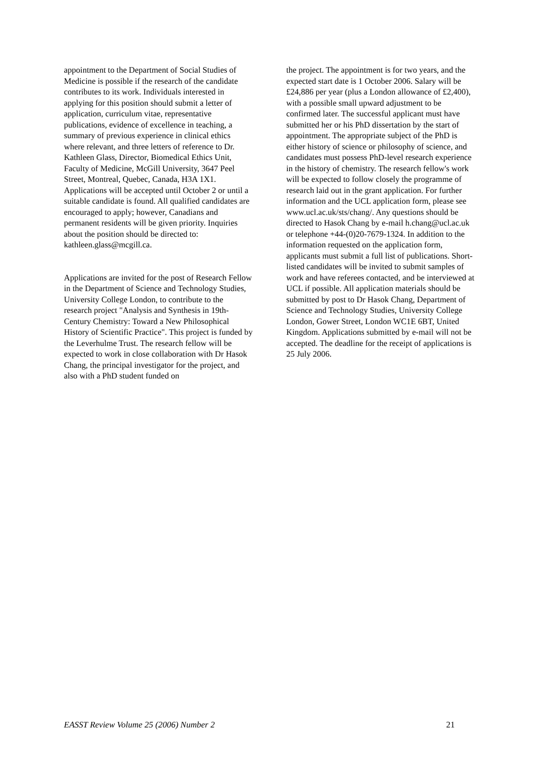appointment to the Department of Social Studies of Medicine is possible if the research of the candidate contributes to its work. Individuals interested in applying for this position should submit a letter of application, curriculum vitae, representative publications, evidence of excellence in teaching, a summary of previous experience in clinical ethics where relevant, and three letters of reference to Dr. Kathleen Glass, Director, Biomedical Ethics Unit, Faculty of Medicine, McGill University, 3647 Peel Street, Montreal, Quebec, Canada, H3A 1X1. Applications will be accepted until October 2 or until a suitable candidate is found. All qualified candidates are encouraged to apply; however, Canadians and permanent residents will be given priority. Inquiries about the position should be directed to: kathleen.glass@mcgill.ca.
Applications are invited for the post of Research Fellow in the Department of Science and Technology Studies, University College London, to contribute to the research project "Analysis and Synthesis in 19th-Century Chemistry: Toward a New Philosophical History of Scientific Practice". This project is funded by the Leverhulme Trust. The research fellow will be expected to work in close collaboration with Dr Hasok Chang, the principal investigator for the project, and also with a PhD student funded on
the project. The appointment is for two years, and the expected start date is 1 October 2006. Salary will be £24,886 per year (plus a London allowance of £2,400), with a possible small upward adjustment to be confirmed later. The successful applicant must have submitted her or his PhD dissertation by the start of appointment. The appropriate subject of the PhD is either history of science or philosophy of science, and candidates must possess PhD-level research experience in the history of chemistry. The research fellow's work will be expected to follow closely the programme of research laid out in the grant application. For further information and the UCL application form, please see www.ucl.ac.uk/sts/chang/. Any questions should be directed to Hasok Chang by e-mail h.chang@ucl.ac.uk or telephone +44-(0)20-7679-1324. In addition to the information requested on the application form, applicants must submit a full list of publications. Short-listed candidates will be invited to submit samples of work and have referees contacted, and be interviewed at UCL if possible. All application materials should be submitted by post to Dr Hasok Chang, Department of Science and Technology Studies, University College London, Gower Street, London WC1E 6BT, United Kingdom. Applications submitted by e-mail will not be accepted. The deadline for the receipt of applications is 25 July 2006.
EASST Review Volume 25 (2006) Number 2 21